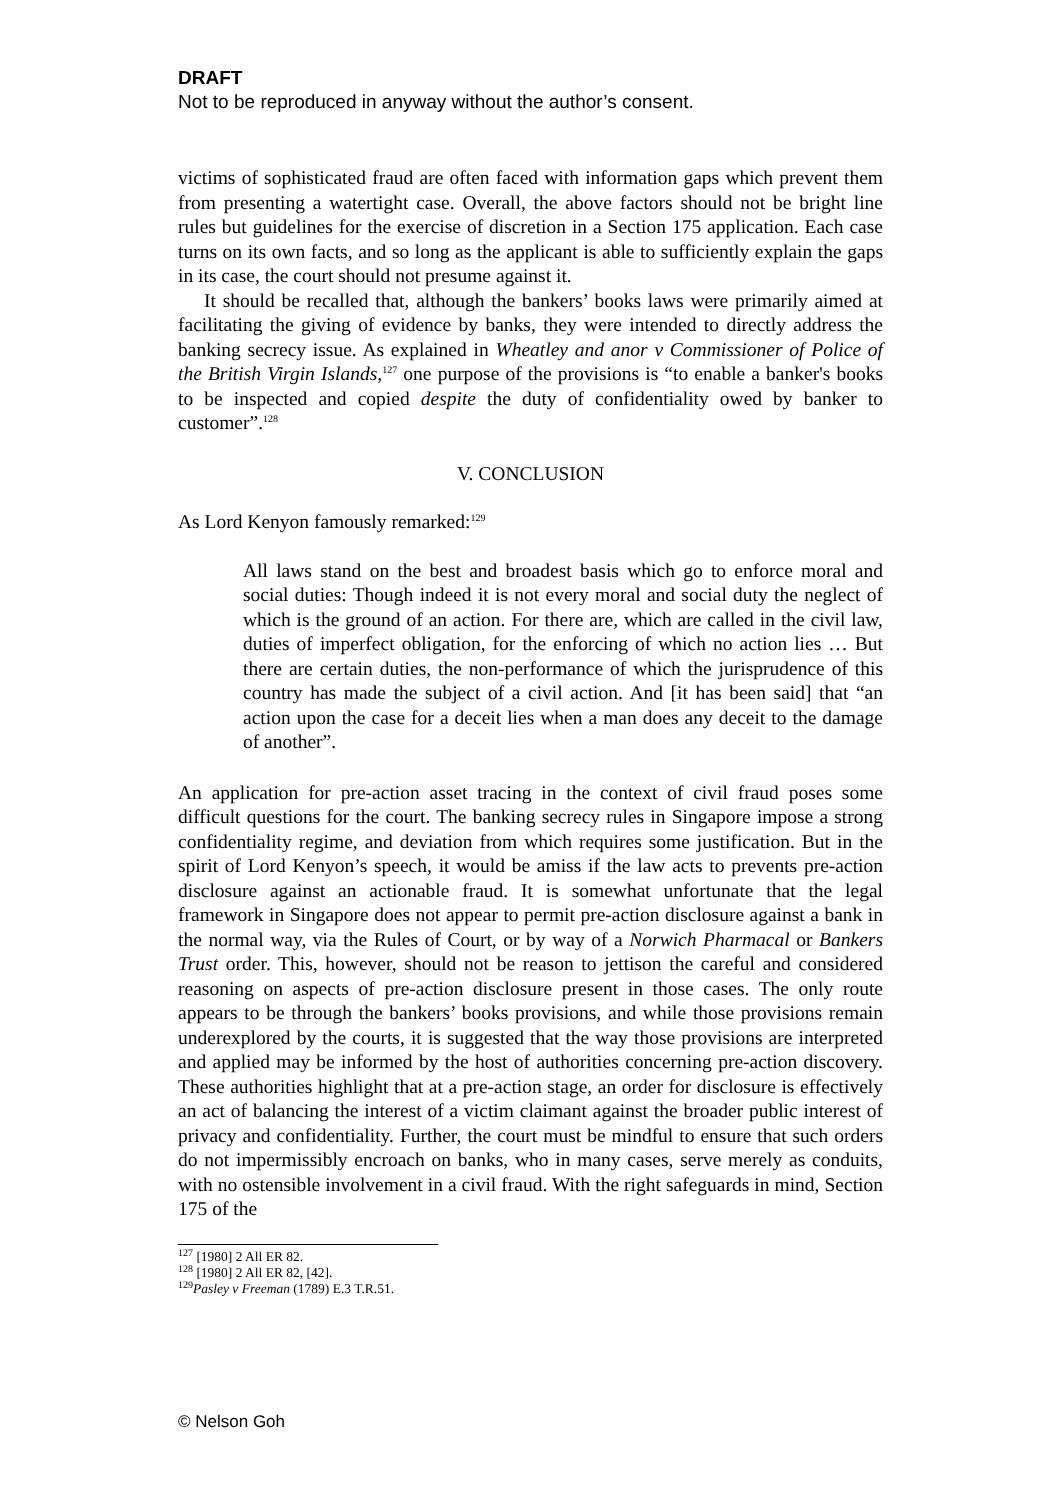DRAFT
Not to be reproduced in anyway without the author’s consent.
victims of sophisticated fraud are often faced with information gaps which prevent them from presenting a watertight case. Overall, the above factors should not be bright line rules but guidelines for the exercise of discretion in a Section 175 application. Each case turns on its own facts, and so long as the applicant is able to sufficiently explain the gaps in its case, the court should not presume against it.
It should be recalled that, although the bankers’ books laws were primarily aimed at facilitating the giving of evidence by banks, they were intended to directly address the banking secrecy issue. As explained in Wheatley and anor v Commissioner of Police of the British Virgin Islands,<sup>127</sup> one purpose of the provisions is “to enable a banker's books to be inspected and copied despite the duty of confidentiality owed by banker to customer”.<sup>128</sup>
V. CONCLUSION
As Lord Kenyon famously remarked:<sup>129</sup>
All laws stand on the best and broadest basis which go to enforce moral and social duties: Though indeed it is not every moral and social duty the neglect of which is the ground of an action. For there are, which are called in the civil law, duties of imperfect obligation, for the enforcing of which no action lies … But there are certain duties, the non-performance of which the jurisprudence of this country has made the subject of a civil action. And [it has been said] that “an action upon the case for a deceit lies when a man does any deceit to the damage of another”.
An application for pre-action asset tracing in the context of civil fraud poses some difficult questions for the court. The banking secrecy rules in Singapore impose a strong confidentiality regime, and deviation from which requires some justification. But in the spirit of Lord Kenyon’s speech, it would be amiss if the law acts to prevents pre-action disclosure against an actionable fraud. It is somewhat unfortunate that the legal framework in Singapore does not appear to permit pre-action disclosure against a bank in the normal way, via the Rules of Court, or by way of a Norwich Pharmacal or Bankers Trust order. This, however, should not be reason to jettison the careful and considered reasoning on aspects of pre-action disclosure present in those cases. The only route appears to be through the bankers’ books provisions, and while those provisions remain underexplored by the courts, it is suggested that the way those provisions are interpreted and applied may be informed by the host of authorities concerning pre-action discovery. These authorities highlight that at a pre-action stage, an order for disclosure is effectively an act of balancing the interest of a victim claimant against the broader public interest of privacy and confidentiality. Further, the court must be mindful to ensure that such orders do not impermissibly encroach on banks, who in many cases, serve merely as conduits, with no ostensible involvement in a civil fraud. With the right safeguards in mind, Section 175 of the
<sup>127</sup> [1980] 2 All ER 82.
<sup>128</sup> [1980] 2 All ER 82, [42].
<sup>129</sup> Pasley v Freeman (1789) E.3 T.R.51.
© Nelson Goh